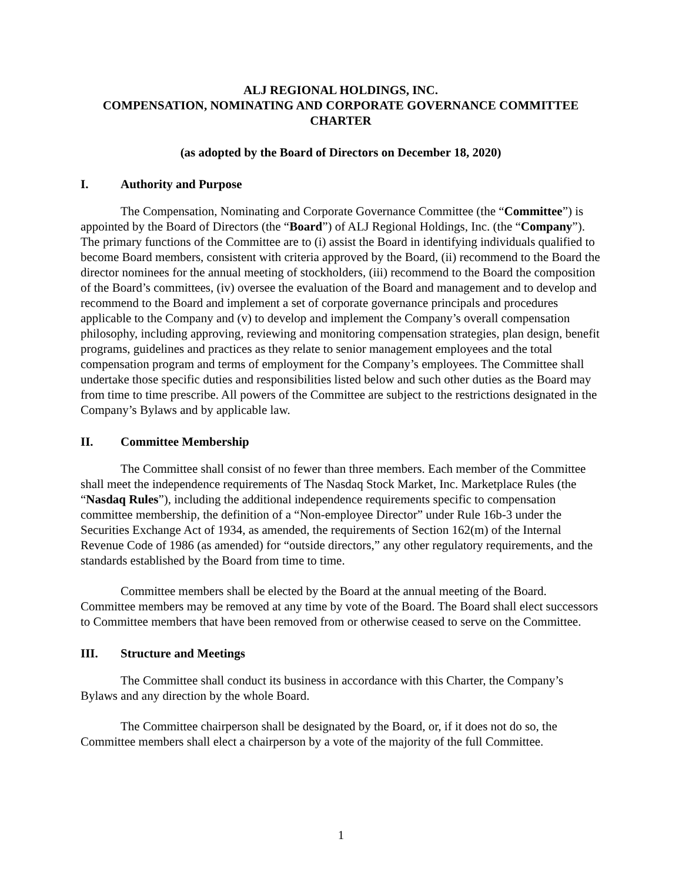ALJ REGIONAL HOLDINGS, INC.
COMPENSATION, NOMINATING AND CORPORATE GOVERNANCE COMMITTEE
CHARTER
(as adopted by the Board of Directors on December 18, 2020)
I. Authority and Purpose
The Compensation, Nominating and Corporate Governance Committee (the “Committee”) is appointed by the Board of Directors (the “Board”) of ALJ Regional Holdings, Inc. (the “Company”). The primary functions of the Committee are to (i) assist the Board in identifying individuals qualified to become Board members, consistent with criteria approved by the Board, (ii) recommend to the Board the director nominees for the annual meeting of stockholders, (iii) recommend to the Board the composition of the Board’s committees, (iv) oversee the evaluation of the Board and management and to develop and recommend to the Board and implement a set of corporate governance principals and procedures applicable to the Company and (v) to develop and implement the Company’s overall compensation philosophy, including approving, reviewing and monitoring compensation strategies, plan design, benefit programs, guidelines and practices as they relate to senior management employees and the total compensation program and terms of employment for the Company’s employees. The Committee shall undertake those specific duties and responsibilities listed below and such other duties as the Board may from time to time prescribe. All powers of the Committee are subject to the restrictions designated in the Company’s Bylaws and by applicable law.
II. Committee Membership
The Committee shall consist of no fewer than three members. Each member of the Committee shall meet the independence requirements of The Nasdaq Stock Market, Inc. Marketplace Rules (the “Nasdaq Rules”), including the additional independence requirements specific to compensation committee membership, the definition of a “Non-employee Director” under Rule 16b-3 under the Securities Exchange Act of 1934, as amended, the requirements of Section 162(m) of the Internal Revenue Code of 1986 (as amended) for “outside directors,” any other regulatory requirements, and the standards established by the Board from time to time.
Committee members shall be elected by the Board at the annual meeting of the Board. Committee members may be removed at any time by vote of the Board. The Board shall elect successors to Committee members that have been removed from or otherwise ceased to serve on the Committee.
III. Structure and Meetings
The Committee shall conduct its business in accordance with this Charter, the Company’s Bylaws and any direction by the whole Board.
The Committee chairperson shall be designated by the Board, or, if it does not do so, the Committee members shall elect a chairperson by a vote of the majority of the full Committee.
1